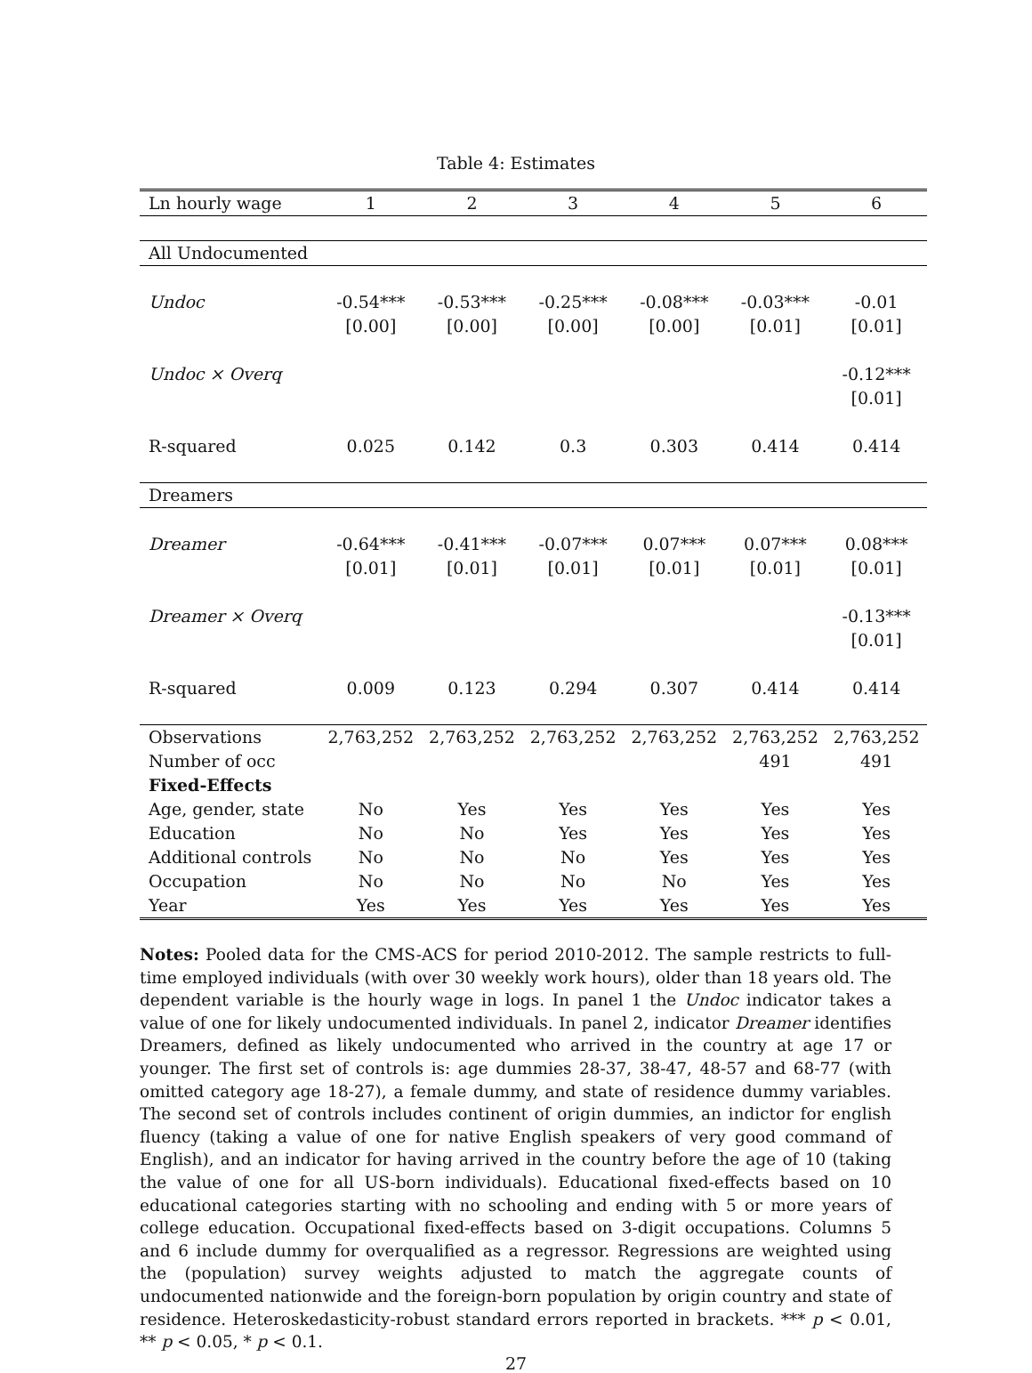Table 4: Estimates
| Ln hourly wage | 1 | 2 | 3 | 4 | 5 | 6 |
| --- | --- | --- | --- | --- | --- | --- |
| All Undocumented | | | | | | |
| Undoc | -0.54*** | -0.53*** | -0.25*** | -0.08*** | -0.03*** | -0.01 |
| | [0.00] | [0.00] | [0.00] | [0.00] | [0.01] | [0.01] |
| Undoc × Overq | | | | | | -0.12*** |
| | | | | | | [0.01] |
| R-squared | 0.025 | 0.142 | 0.3 | 0.303 | 0.414 | 0.414 |
| Dreamers | | | | | | |
| Dreamer | -0.64*** | -0.41*** | -0.07*** | 0.07*** | 0.07*** | 0.08*** |
| | [0.01] | [0.01] | [0.01] | [0.01] | [0.01] | [0.01] |
| Dreamer × Overq | | | | | | -0.13*** |
| | | | | | | [0.01] |
| R-squared | 0.009 | 0.123 | 0.294 | 0.307 | 0.414 | 0.414 |
| Observations | 2,763,252 | 2,763,252 | 2,763,252 | 2,763,252 | 2,763,252 | 2,763,252 |
| Number of occ | | | | | 491 | 491 |
| Fixed-Effects | | | | | | |
| Age, gender, state | No | Yes | Yes | Yes | Yes | Yes |
| Education | No | No | Yes | Yes | Yes | Yes |
| Additional controls | No | No | No | Yes | Yes | Yes |
| Occupation | No | No | No | No | Yes | Yes |
| Year | Yes | Yes | Yes | Yes | Yes | Yes |
Notes: Pooled data for the CMS-ACS for period 2010-2012. The sample restricts to full-time employed individuals (with over 30 weekly work hours), older than 18 years old. The dependent variable is the hourly wage in logs. In panel 1 the Undoc indicator takes a value of one for likely undocumented individuals. In panel 2, indicator Dreamer identifies Dreamers, defined as likely undocumented who arrived in the country at age 17 or younger. The first set of controls is: age dummies 28-37, 38-47, 48-57 and 68-77 (with omitted category age 18-27), a female dummy, and state of residence dummy variables. The second set of controls includes continent of origin dummies, an indictor for english fluency (taking a value of one for native English speakers of very good command of English), and an indicator for having arrived in the country before the age of 10 (taking the value of one for all US-born individuals). Educational fixed-effects based on 10 educational categories starting with no schooling and ending with 5 or more years of college education. Occupational fixed-effects based on 3-digit occupations. Columns 5 and 6 include dummy for overqualified as a regressor. Regressions are weighted using the (population) survey weights adjusted to match the aggregate counts of undocumented nationwide and the foreign-born population by origin country and state of residence. Heteroskedasticity-robust standard errors reported in brackets. *** p < 0.01, ** p < 0.05, * p < 0.1.
27